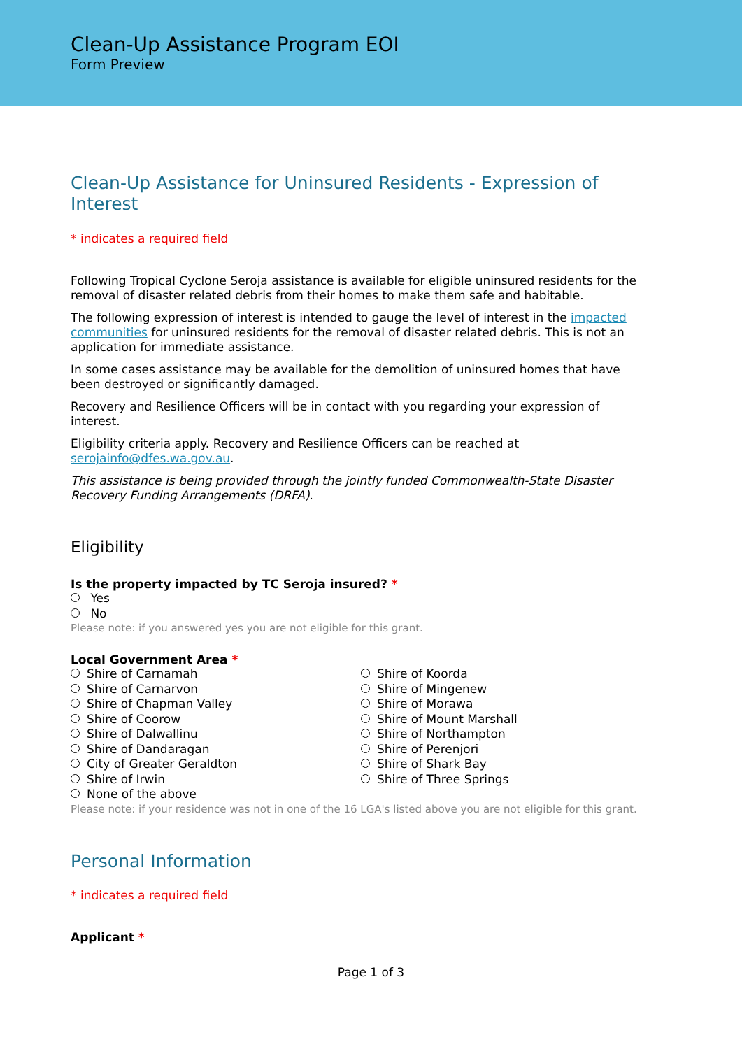Clean-Up Assistance Program EOI
Form Preview
Clean-Up Assistance for Uninsured Residents - Expression of Interest
* indicates a required field
Following Tropical Cyclone Seroja assistance is available for eligible uninsured residents for the removal of disaster related debris from their homes to make them safe and habitable.
The following expression of interest is intended to gauge the level of interest in the impacted communities for uninsured residents for the removal of disaster related debris. This is not an application for immediate assistance.
In some cases assistance may be available for the demolition of uninsured homes that have been destroyed or significantly damaged.
Recovery and Resilience Officers will be in contact with you regarding your expression of interest.
Eligibility criteria apply. Recovery and Resilience Officers can be reached at serojainfo@dfes.wa.gov.au.
This assistance is being provided through the jointly funded Commonwealth-State Disaster Recovery Funding Arrangements (DRFA).
Eligibility
Is the property impacted by TC Seroja insured? *
Yes
No
Please note: if you answered yes you are not eligible for this grant.
Local Government Area *
Shire of Carnamah
Shire of Carnarvon
Shire of Chapman Valley
Shire of Coorow
Shire of Dalwallinu
Shire of Dandaragan
City of Greater Geraldton
Shire of Irwin
None of the above
Shire of Koorda
Shire of Mingenew
Shire of Morawa
Shire of Mount Marshall
Shire of Northampton
Shire of Perenjori
Shire of Shark Bay
Shire of Three Springs
Please note: if your residence was not in one of the 16 LGA's listed above you are not eligible for this grant.
Personal Information
* indicates a required field
Applicant *
Page 1 of 3